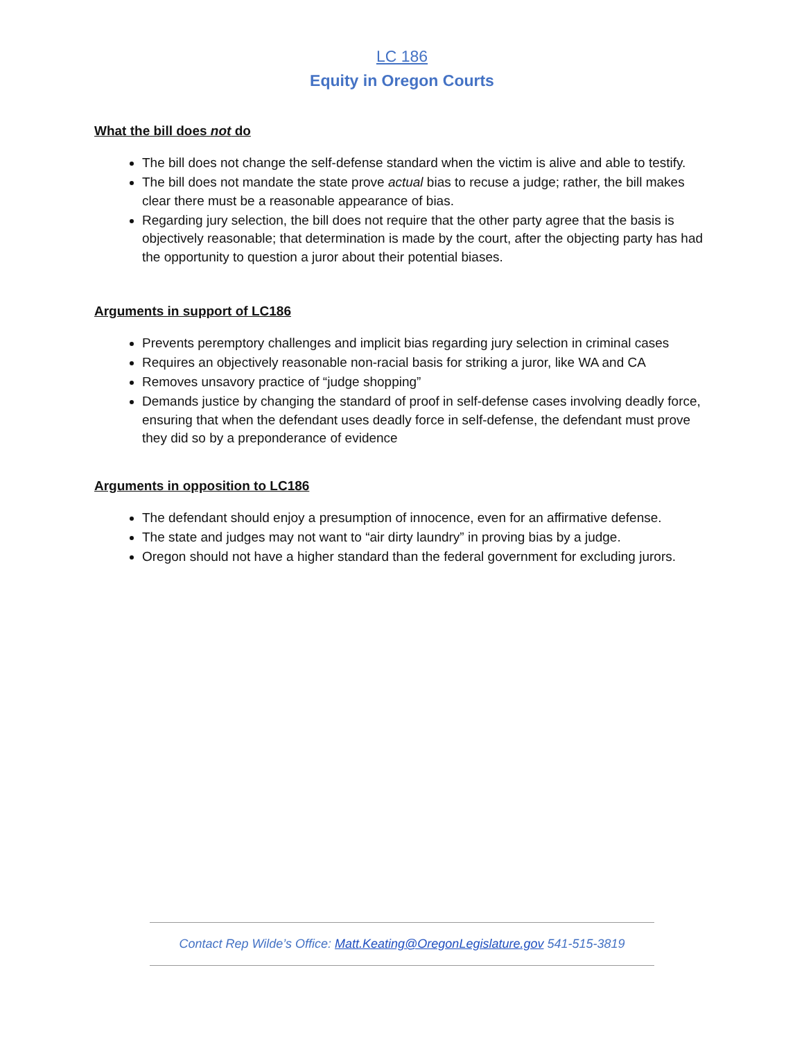LC 186
Equity in Oregon Courts
What the bill does not do
The bill does not change the self-defense standard when the victim is alive and able to testify.
The bill does not mandate the state prove actual bias to recuse a judge; rather, the bill makes clear there must be a reasonable appearance of bias.
Regarding jury selection, the bill does not require that the other party agree that the basis is objectively reasonable; that determination is made by the court, after the objecting party has had the opportunity to question a juror about their potential biases.
Arguments in support of LC186
Prevents peremptory challenges and implicit bias regarding jury selection in criminal cases
Requires an objectively reasonable non-racial basis for striking a juror, like WA and CA
Removes unsavory practice of “judge shopping”
Demands justice by changing the standard of proof in self-defense cases involving deadly force, ensuring that when the defendant uses deadly force in self-defense, the defendant must prove they did so by a preponderance of evidence
Arguments in opposition to LC186
The defendant should enjoy a presumption of innocence, even for an affirmative defense.
The state and judges may not want to “air dirty laundry” in proving bias by a judge.
Oregon should not have a higher standard than the federal government for excluding jurors.
Contact Rep Wilde’s Office: Matt.Keating@OregonLegislature.gov 541-515-3819